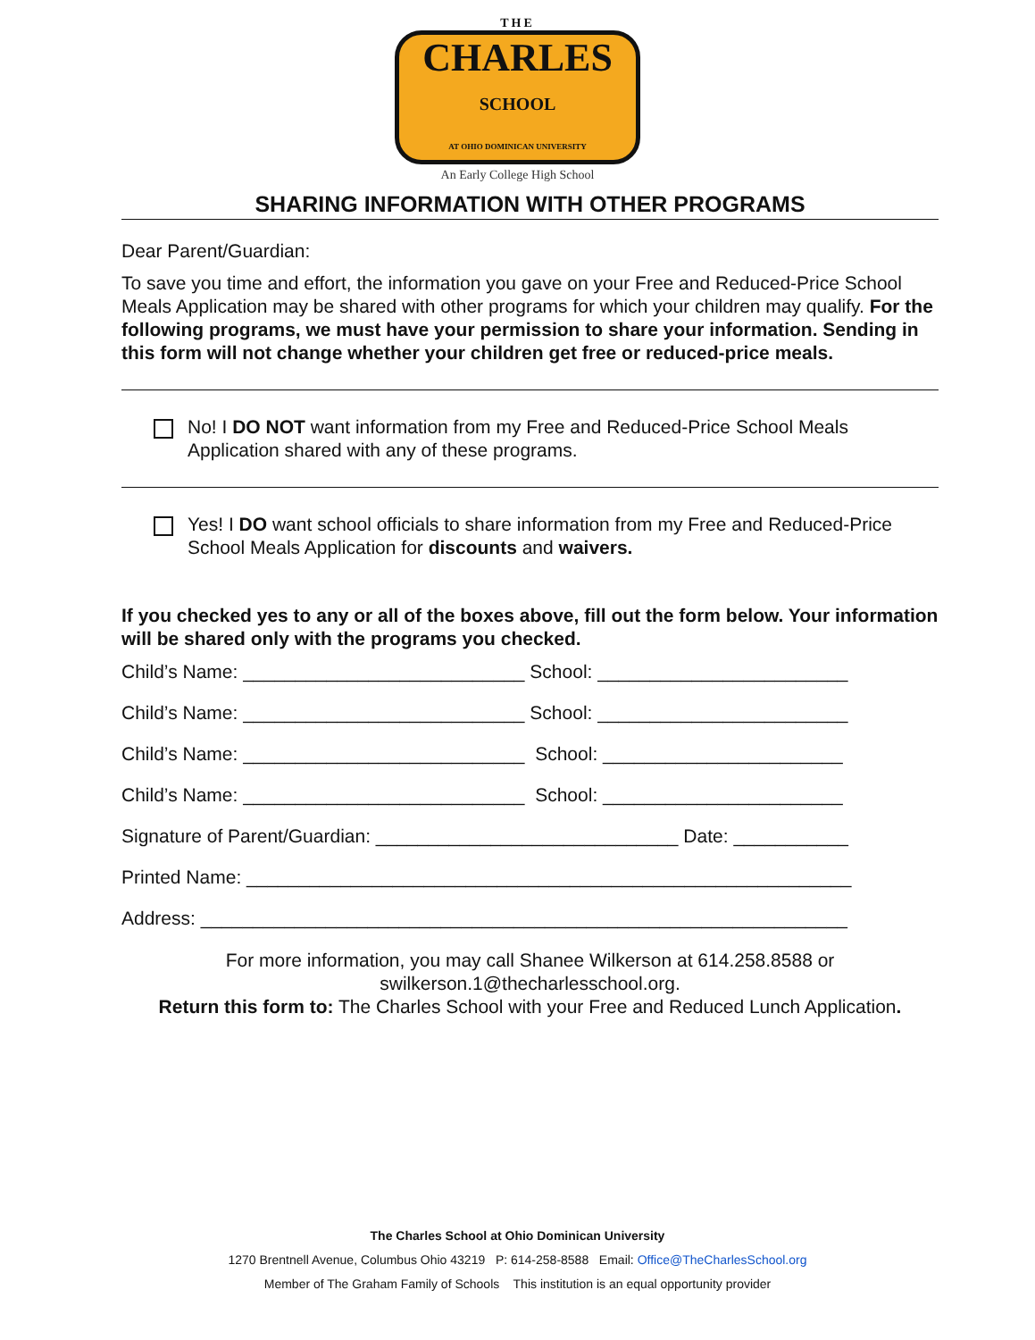THE
CHARLES
SCHOOL
AT OHIO DOMINICAN UNIVERSITY
An Early College High School
SHARING INFORMATION WITH OTHER PROGRAMS
Dear Parent/Guardian:
To save you time and effort, the information you gave on your Free and Reduced-Price School Meals Application may be shared with other programs for which your children may qualify. For the following programs, we must have your permission to share your information. Sending in this form will not change whether your children get free or reduced-price meals.
No! I DO NOT want information from my Free and Reduced-Price School Meals Application shared with any of these programs.
Yes! I DO want school officials to share information from my Free and Reduced-Price School Meals Application for discounts and waivers.
If you checked yes to any or all of the boxes above, fill out the form below. Your information will be shared only with the programs you checked.
Child’s Name: ___________________________ School: ________________________
Child’s Name: ___________________________ School: ________________________
Child’s Name: ___________________________ School: _______________________
Child’s Name: ___________________________ School: _______________________
Signature of Parent/Guardian: _____________________________ Date: ___________
Printed Name: __________________________________________________________
Address: ______________________________________________________________
For more information, you may call Shanee Wilkerson at 614.258.8588 or swilkerson.1@thecharlesschool.org.
Return this form to: The Charles School with your Free and Reduced Lunch Application.
The Charles School at Ohio Dominican University
1270 Brentnell Avenue, Columbus Ohio 43219 P: 614-258-8588 Email: Office@TheCharlesSchool.org
Member of The Graham Family of Schools This institution is an equal opportunity provider